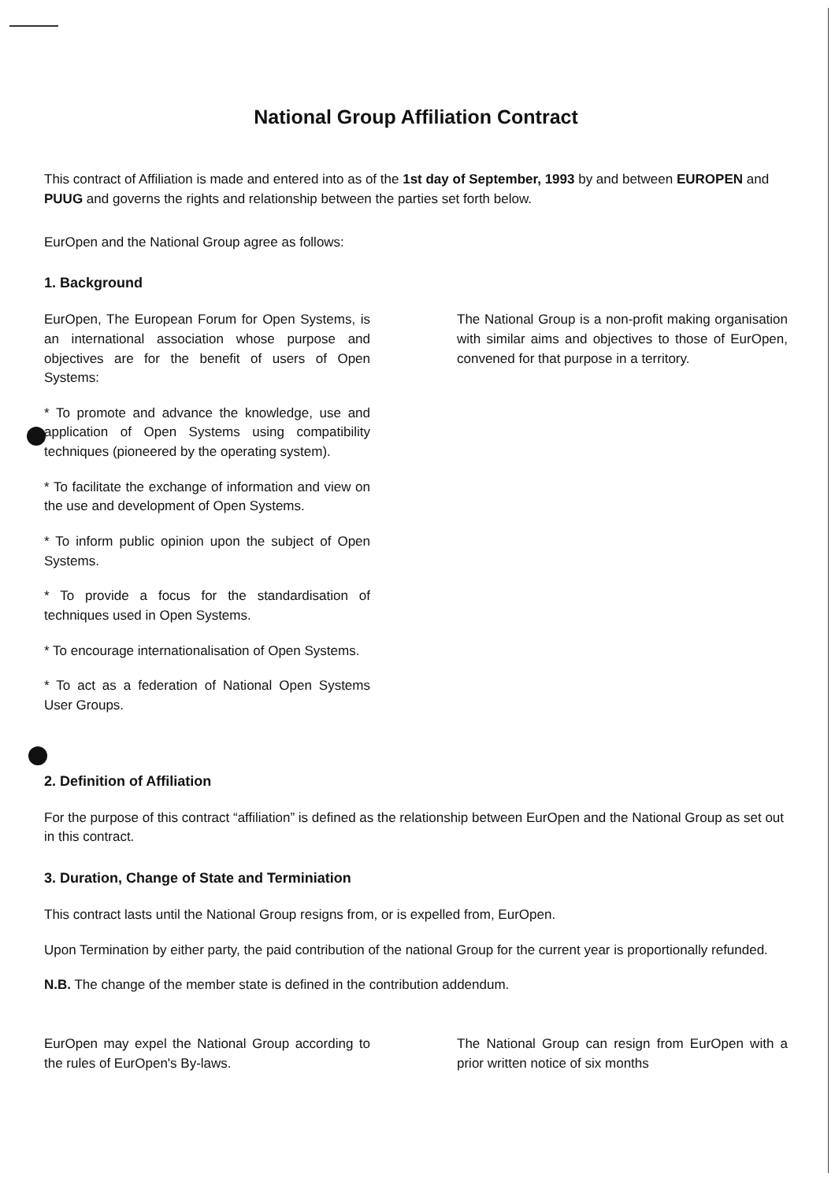National Group Affiliation Contract
This contract of Affiliation is made and entered into as of the 1st day of September, 1993 by and between EUROPEN and PUUG and governs the rights and relationship between the parties set forth below.
EurOpen and the National Group agree as follows:
1. Background
EurOpen, The European Forum for Open Systems, is an international association whose purpose and objectives are for the benefit of users of Open Systems:
* To promote and advance the knowledge, use and application of Open Systems using compatibility techniques (pioneered by the operating system).
* To facilitate the exchange of information and view on the use and development of Open Systems.
* To inform public opinion upon the subject of Open Systems.
* To provide a focus for the standardisation of techniques used in Open Systems.
* To encourage internationalisation of Open Systems.
* To act as a federation of National Open Systems User Groups.
The National Group is a non-profit making organisation with similar aims and objectives to those of EurOpen, convened for that purpose in a territory.
2. Definition of Affiliation
For the purpose of this contract “affiliation” is defined as the relationship between EurOpen and the National Group as set out in this contract.
3. Duration, Change of State and Terminiation
This contract lasts until the National Group resigns from, or is expelled from, EurOpen.
Upon Termination by either party, the paid contribution of the national Group for the current year is proportionally refunded.
N.B. The change of the member state is defined in the contribution addendum.
EurOpen may expel the National Group according to the rules of EurOpen's By-laws.
The National Group can resign from EurOpen with a prior written notice of six months